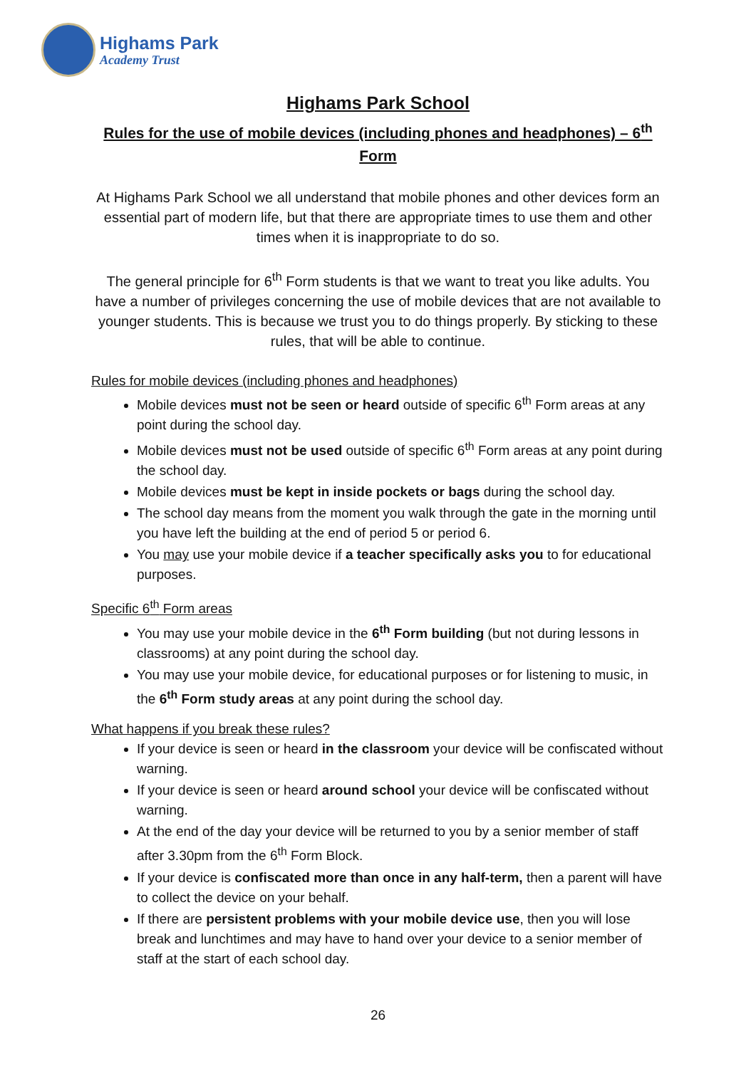Highams Park
Academy Trust
Highams Park School
Rules for the use of mobile devices (including phones and headphones) – 6<sup>th</sup> Form
At Highams Park School we all understand that mobile phones and other devices form an essential part of modern life, but that there are appropriate times to use them and other times when it is inappropriate to do so.
The general principle for 6<sup>th</sup> Form students is that we want to treat you like adults. You have a number of privileges concerning the use of mobile devices that are not available to younger students. This is because we trust you to do things properly. By sticking to these rules, that will be able to continue.
Rules for mobile devices (including phones and headphones)
Mobile devices must not be seen or heard outside of specific 6<sup>th</sup> Form areas at any point during the school day.
Mobile devices must not be used outside of specific 6<sup>th</sup> Form areas at any point during the school day.
Mobile devices must be kept in inside pockets or bags during the school day.
The school day means from the moment you walk through the gate in the morning until you have left the building at the end of period 5 or period 6.
You may use your mobile device if a teacher specifically asks you to for educational purposes.
Specific 6<sup>th</sup> Form areas
You may use your mobile device in the 6<sup>th</sup> Form building (but not during lessons in classrooms) at any point during the school day.
You may use your mobile device, for educational purposes or for listening to music, in the 6<sup>th</sup> Form study areas at any point during the school day.
What happens if you break these rules?
If your device is seen or heard in the classroom your device will be confiscated without warning.
If your device is seen or heard around school your device will be confiscated without warning.
At the end of the day your device will be returned to you by a senior member of staff after 3.30pm from the 6<sup>th</sup> Form Block.
If your device is confiscated more than once in any half-term, then a parent will have to collect the device on your behalf.
If there are persistent problems with your mobile device use, then you will lose break and lunchtimes and may have to hand over your device to a senior member of staff at the start of each school day.
26